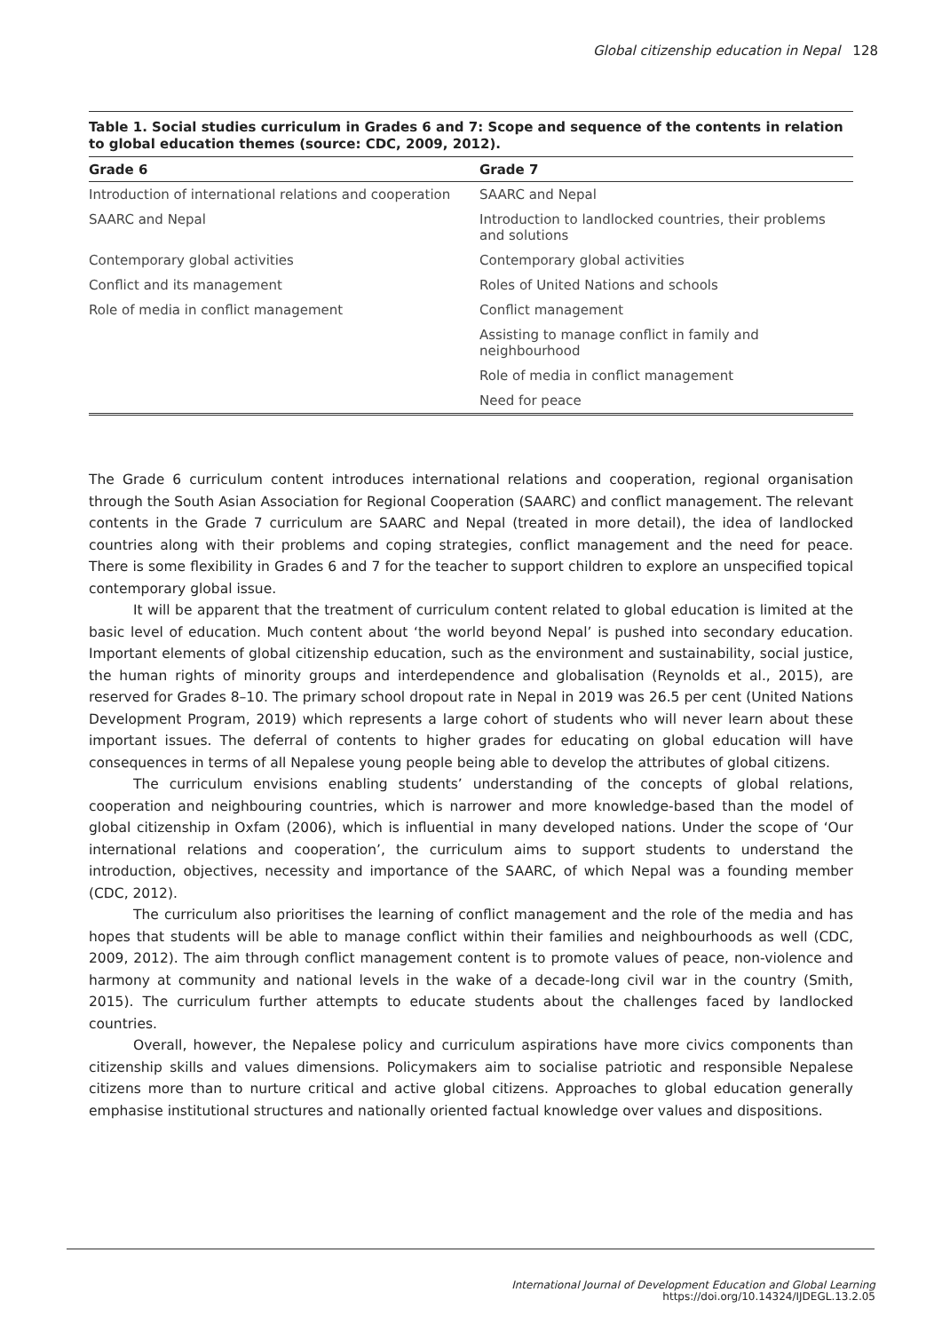Global citizenship education in Nepal 128
Table 1. Social studies curriculum in Grades 6 and 7: Scope and sequence of the contents in relation to global education themes (source: CDC, 2009, 2012).
| Grade 6 | Grade 7 |
| --- | --- |
| Introduction of international relations and cooperation | SAARC and Nepal |
| SAARC and Nepal | Introduction to landlocked countries, their problems and solutions |
| Contemporary global activities | Contemporary global activities |
| Conflict and its management | Roles of United Nations and schools |
| Role of media in conflict management | Conflict management |
| | Assisting to manage conflict in family and neighbourhood |
| | Role of media in conflict management |
| | Need for peace |
The Grade 6 curriculum content introduces international relations and cooperation, regional organisation through the South Asian Association for Regional Cooperation (SAARC) and conflict management. The relevant contents in the Grade 7 curriculum are SAARC and Nepal (treated in more detail), the idea of landlocked countries along with their problems and coping strategies, conflict management and the need for peace. There is some flexibility in Grades 6 and 7 for the teacher to support children to explore an unspecified topical contemporary global issue.
It will be apparent that the treatment of curriculum content related to global education is limited at the basic level of education. Much content about ‘the world beyond Nepal’ is pushed into secondary education. Important elements of global citizenship education, such as the environment and sustainability, social justice, the human rights of minority groups and interdependence and globalisation (Reynolds et al., 2015), are reserved for Grades 8–10. The primary school dropout rate in Nepal in 2019 was 26.5 per cent (United Nations Development Program, 2019) which represents a large cohort of students who will never learn about these important issues. The deferral of contents to higher grades for educating on global education will have consequences in terms of all Nepalese young people being able to develop the attributes of global citizens.
The curriculum envisions enabling students’ understanding of the concepts of global relations, cooperation and neighbouring countries, which is narrower and more knowledge-based than the model of global citizenship in Oxfam (2006), which is influential in many developed nations. Under the scope of ‘Our international relations and cooperation’, the curriculum aims to support students to understand the introduction, objectives, necessity and importance of the SAARC, of which Nepal was a founding member (CDC, 2012).
The curriculum also prioritises the learning of conflict management and the role of the media and has hopes that students will be able to manage conflict within their families and neighbourhoods as well (CDC, 2009, 2012). The aim through conflict management content is to promote values of peace, non-violence and harmony at community and national levels in the wake of a decade-long civil war in the country (Smith, 2015). The curriculum further attempts to educate students about the challenges faced by landlocked countries.
Overall, however, the Nepalese policy and curriculum aspirations have more civics components than citizenship skills and values dimensions. Policymakers aim to socialise patriotic and responsible Nepalese citizens more than to nurture critical and active global citizens. Approaches to global education generally emphasise institutional structures and nationally oriented factual knowledge over values and dispositions.
International Journal of Development Education and Global Learning
https://doi.org/10.14324/IJDEGL.13.2.05